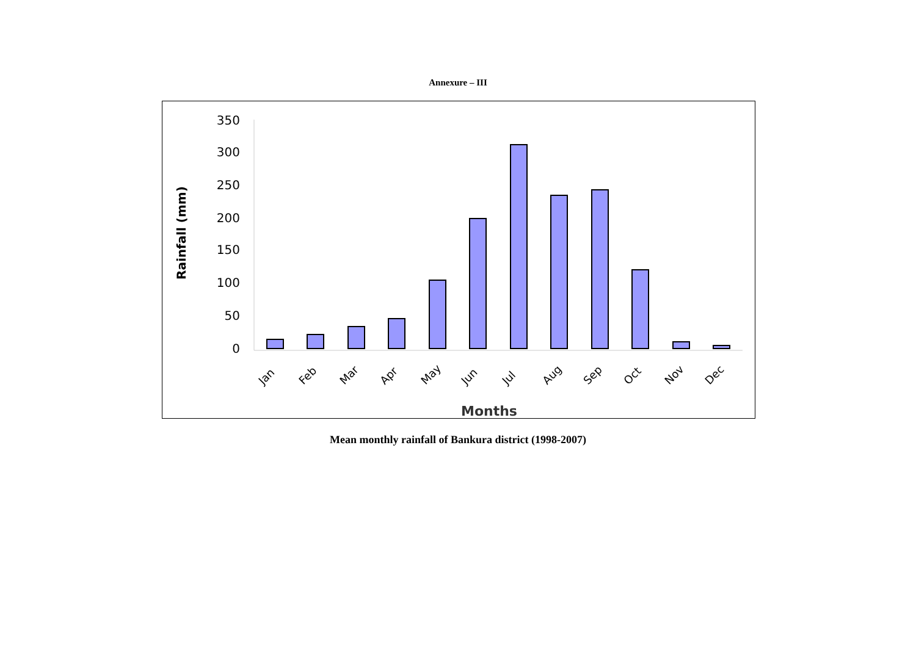Annexure – III
350
300
250
200
150
100
50
0
Rainfall (mm)
Jan
Feb
Mar
Apr
May
Jun
Jul
Aug
Sep
Oct
Nov
Dec
Months
Mean monthly rainfall of Bankura district (1998-2007)